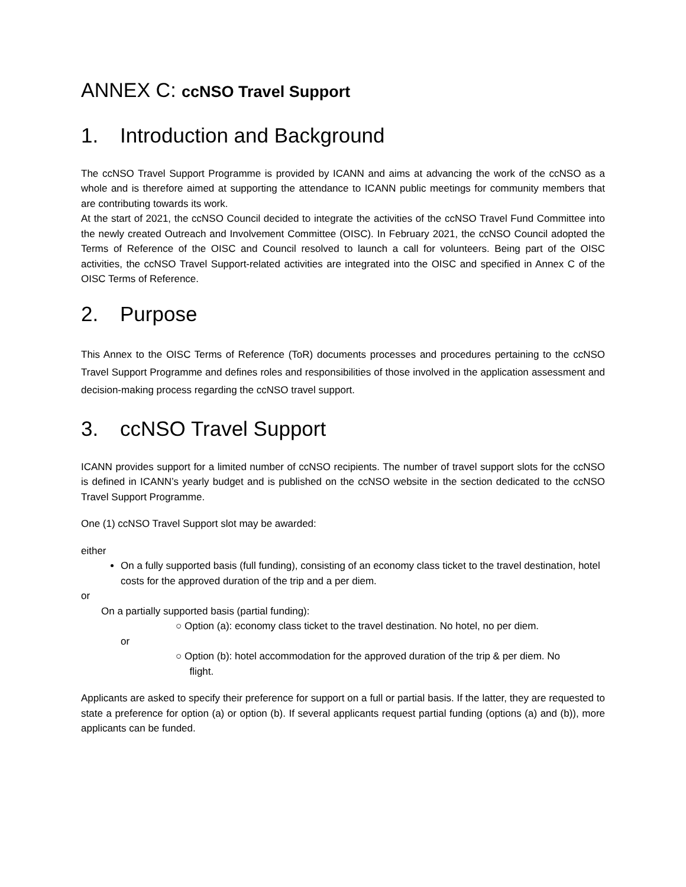ANNEX C: ccNSO Travel Support
1. Introduction and Background
The ccNSO Travel Support Programme is provided by ICANN and aims at advancing the work of the ccNSO as a whole and is therefore aimed at supporting the attendance to ICANN public meetings for community members that are contributing towards its work.
At the start of 2021, the ccNSO Council decided to integrate the activities of the ccNSO Travel Fund Committee into the newly created Outreach and Involvement Committee (OISC). In February 2021, the ccNSO Council adopted the Terms of Reference of the OISC and Council resolved to launch a call for volunteers. Being part of the OISC activities, the ccNSO Travel Support-related activities are integrated into the OISC and specified in Annex C of the OISC Terms of Reference.
2. Purpose
This Annex to the OISC Terms of Reference (ToR) documents processes and procedures pertaining to the ccNSO Travel Support Programme and defines roles and responsibilities of those involved in the application assessment and decision-making process regarding the ccNSO travel support.
3. ccNSO Travel Support
ICANN provides support for a limited number of ccNSO recipients. The number of travel support slots for the ccNSO is defined in ICANN’s yearly budget and is published on the ccNSO website in the section dedicated to the ccNSO Travel Support Programme.
One (1) ccNSO Travel Support slot may be awarded:
either
On a fully supported basis (full funding), consisting of an economy class ticket to the travel destination, hotel costs for the approved duration of the trip and a per diem.
or
On a partially supported basis (partial funding):
○ Option (a): economy class ticket to the travel destination. No hotel, no per diem.
or
○ Option (b): hotel accommodation for the approved duration of the trip & per diem. No
flight.
Applicants are asked to specify their preference for support on a full or partial basis. If the latter, they are requested to state a preference for option (a) or option (b). If several applicants request partial funding (options (a) and (b)), more applicants can be funded.